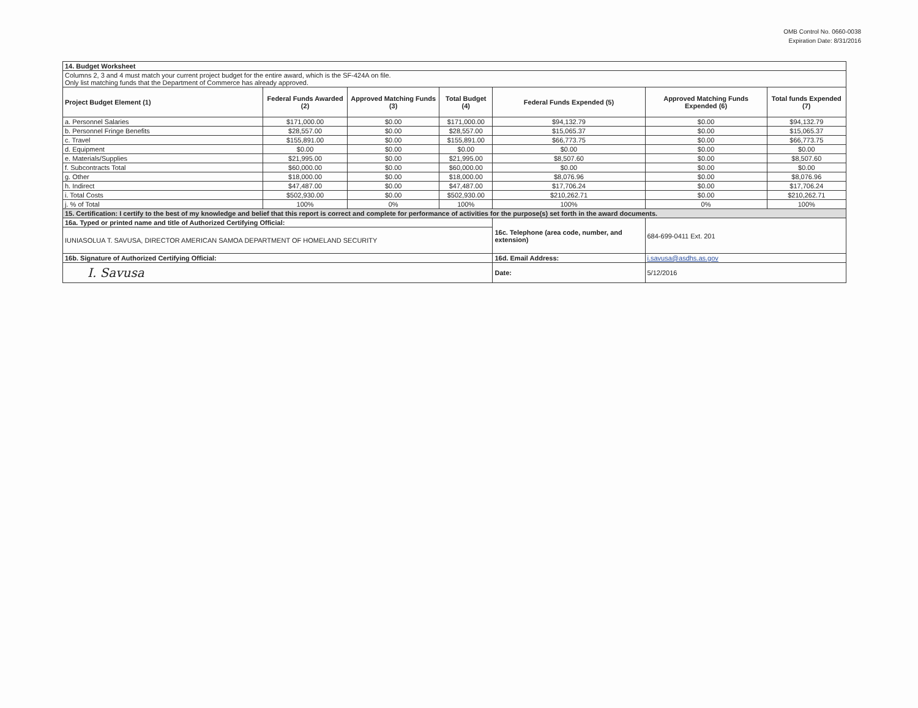OMB Control No. 0660-0038
Expiration Date: 8/31/2016
| 14. Budget Worksheet | | | | | | |
| Columns 2, 3 and 4 must match your current project budget for the entire award, which is the SF-424A on file. Only list matching funds that the Department of Commerce has already approved. | | | | | | |
| Project Budget Element (1) | Federal Funds Awarded (2) | Approved Matching Funds (3) | Total Budget (4) | Federal Funds Expended (5) | Approved Matching Funds Expended (6) | Total funds Expended (7) |
| a. Personnel Salaries | $171,000.00 | $0.00 | $171,000.00 | $94,132.79 | $0.00 | $94,132.79 |
| b. Personnel Fringe Benefits | $28,557.00 | $0.00 | $28,557.00 | $15,065.37 | $0.00 | $15,065.37 |
| c. Travel | $155,891.00 | $0.00 | $155,891.00 | $66,773.75 | $0.00 | $66,773.75 |
| d. Equipment | $0.00 | $0.00 | $0.00 | $0.00 | $0.00 | $0.00 |
| e. Materials/Supplies | $21,995.00 | $0.00 | $21,995.00 | $8,507.60 | $0.00 | $8,507.60 |
| f. Subcontracts Total | $60,000.00 | $0.00 | $60,000.00 | $0.00 | $0.00 | $0.00 |
| g. Other | $18,000.00 | $0.00 | $18,000.00 | $8,076.96 | $0.00 | $8,076.96 |
| h. Indirect | $47,487.00 | $0.00 | $47,487.00 | $17,706.24 | $0.00 | $17,706.24 |
| i. Total Costs | $502,930.00 | $0.00 | $502,930.00 | $210,262.71 | $0.00 | $210,262.71 |
| j. % of Total | 100% | 0% | 100% | 100% | 0% | 100% |
| 15. Certification: I certify to the best of my knowledge and belief that this report is correct and complete for performance of activities for the purpose(s) set forth in the award documents. | | | | | | |
| 16a. Typed or printed name and title of Authorized Certifying Official: | | | | 16c. Telephone (area code, number, and extension) | 684-699-0411 Ext. 201 | |
| IUNIASOLUA T. SAVUSA, DIRECTOR AMERICAN SAMOA DEPARTMENT OF HOMELAND SECURITY | | | | | | |
| 16b. Signature of Authorized Certifying Official: | | | | 16d. Email Address: | i.savusa@asdhs.as.gov | |
| I. Savusa | | | | Date: | 5/12/2016 | |